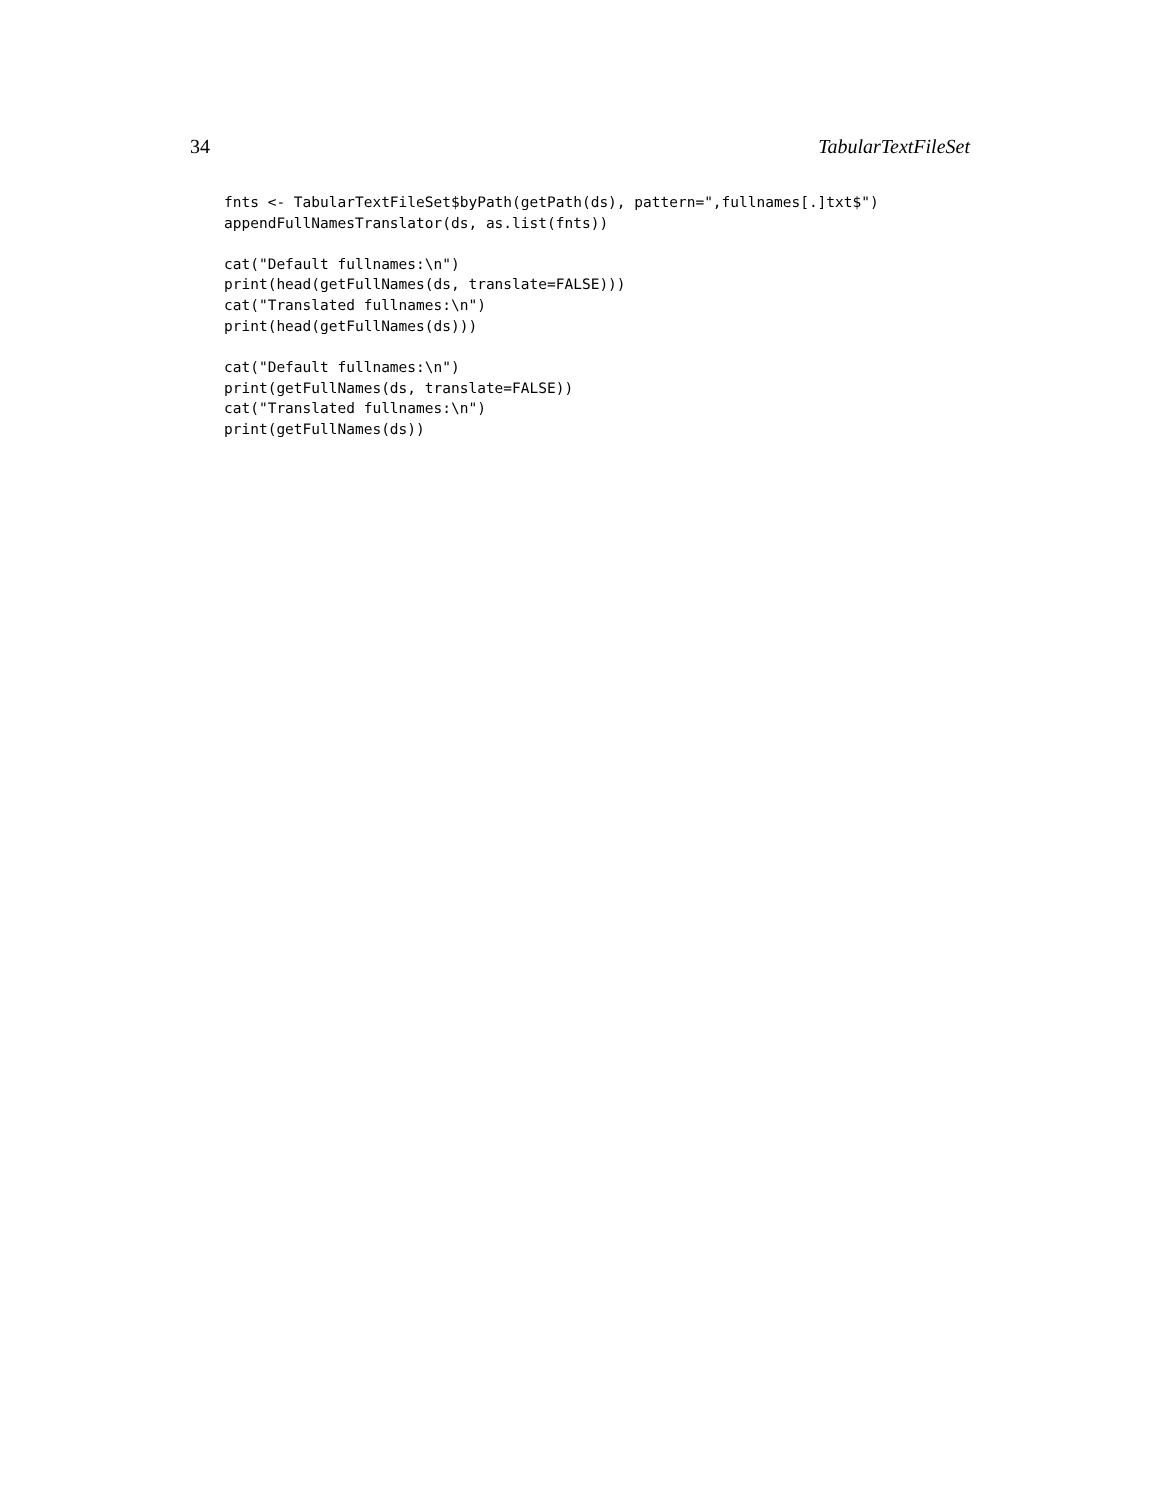34 TabularTextFileSet
fnts <- TabularTextFileSet$byPath(getPath(ds), pattern=",fullnames[.]txt$")
appendFullNamesTranslator(ds, as.list(fnts))
cat("Default fullnames:\n")
print(head(getFullNames(ds, translate=FALSE)))
cat("Translated fullnames:\n")
print(head(getFullNames(ds)))
cat("Default fullnames:\n")
print(getFullNames(ds, translate=FALSE))
cat("Translated fullnames:\n")
print(getFullNames(ds))